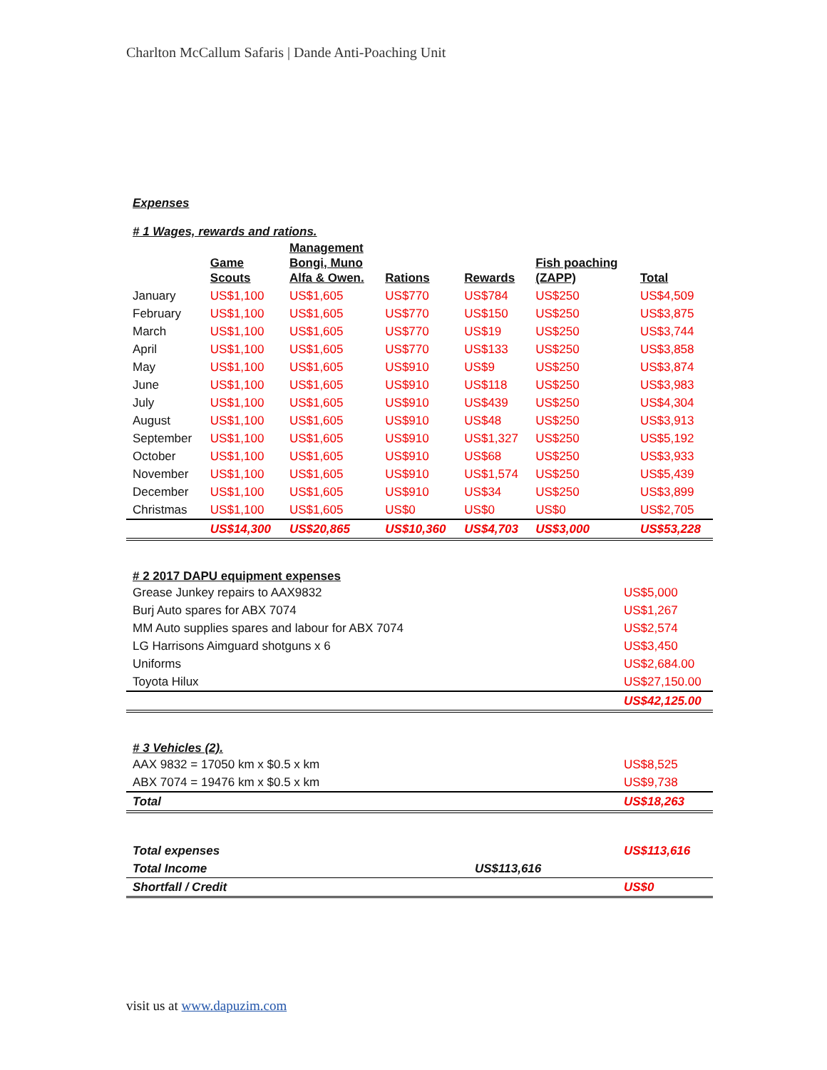Charlton McCallum Safaris | Dande Anti-Poaching Unit
Expenses
# 1 Wages, rewards and rations.
| | Game Scouts | Management Bongi, Muno Alfa & Owen. | Rations | Rewards | Fish poaching (ZAPP) | Total |
| --- | --- | --- | --- | --- | --- | --- |
| January | US$1,100 | US$1,605 | US$770 | US$784 | US$250 | US$4,509 |
| February | US$1,100 | US$1,605 | US$770 | US$150 | US$250 | US$3,875 |
| March | US$1,100 | US$1,605 | US$770 | US$19 | US$250 | US$3,744 |
| April | US$1,100 | US$1,605 | US$770 | US$133 | US$250 | US$3,858 |
| May | US$1,100 | US$1,605 | US$910 | US$9 | US$250 | US$3,874 |
| June | US$1,100 | US$1,605 | US$910 | US$118 | US$250 | US$3,983 |
| July | US$1,100 | US$1,605 | US$910 | US$439 | US$250 | US$4,304 |
| August | US$1,100 | US$1,605 | US$910 | US$48 | US$250 | US$3,913 |
| September | US$1,100 | US$1,605 | US$910 | US$1,327 | US$250 | US$5,192 |
| October | US$1,100 | US$1,605 | US$910 | US$68 | US$250 | US$3,933 |
| November | US$1,100 | US$1,605 | US$910 | US$1,574 | US$250 | US$5,439 |
| December | US$1,100 | US$1,605 | US$910 | US$34 | US$250 | US$3,899 |
| Christmas | US$1,100 | US$1,605 | US$0 | US$0 | US$0 | US$2,705 |
| | US$14,300 | US$20,865 | US$10,360 | US$4,703 | US$3,000 | US$53,228 |
# 2 2017 DAPU equipment expenses
| Grease Junkey repairs to AAX9832 | US$5,000 |
| Burj Auto spares for ABX 7074 | US$1,267 |
| MM Auto supplies spares and labour for ABX 7074 | US$2,574 |
| LG Harrisons Aimguard shotguns x 6 | US$3,450 |
| Uniforms | US$2,684.00 |
| Toyota Hilux | US$27,150.00 |
| | US$42,125.00 |
# 3 Vehicles (2).
| AAX 9832 = 17050 km x $0.5 x km | US$8,525 |
| ABX 7074 = 19476 km x $0.5 x km | US$9,738 |
| Total | US$18,263 |
| Total expenses | | US$113,616 |
| Total Income | US$113,616 | |
| Shortfall / Credit | | US$0 |
visit us at www.dapuzim.com